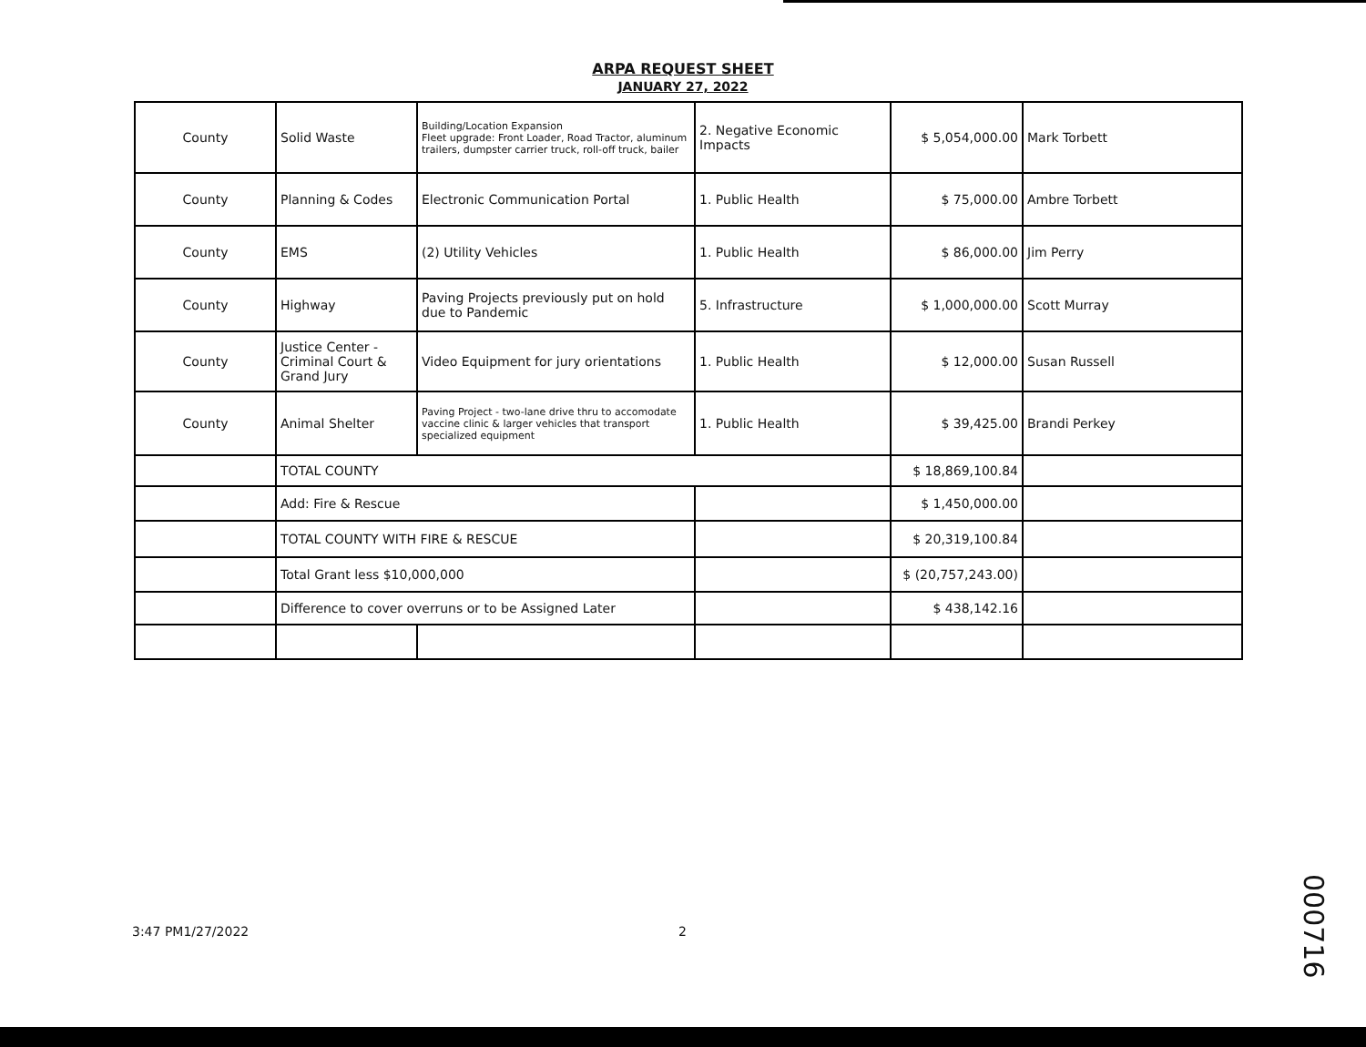ARPA REQUEST SHEET
JANUARY 27, 2022
| County | Solid Waste | Building/Location Expansion Fleet upgrade: Front Loader, Road Tractor, aluminum trailers, dumpster carrier truck, roll-off truck, bailer | 2. Negative Economic Impacts | $ 5,054,000.00 | Mark Torbett |
| County | Planning & Codes | Electronic Communication Portal | 1. Public Health | $ 75,000.00 | Ambre Torbett |
| County | EMS | (2) Utility Vehicles | 1. Public Health | $ 86,000.00 | Jim Perry |
| County | Highway | Paving Projects previously put on hold due to Pandemic | 5. Infrastructure | $ 1,000,000.00 | Scott Murray |
| County | Justice Center - Criminal Court & Grand Jury | Video Equipment for jury orientations | 1. Public Health | $ 12,000.00 | Susan Russell |
| County | Animal Shelter | Paving Project - two-lane drive thru to accomodate vaccine clinic & larger vehicles that transport specialized equipment | 1. Public Health | $ 39,425.00 | Brandi Perkey |
| | TOTAL COUNTY | | | $ 18,869,100.84 | |
| | Add: Fire & Rescue | | | $ 1,450,000.00 | |
| | TOTAL COUNTY WITH FIRE & RESCUE | | | $ 20,319,100.84 | |
| | Total Grant less $10,000,000 | | | $ (20,757,243.00) | |
| | Difference to cover overruns or to be Assigned Later | | | $ 438,142.16 | |
3:47 PM1/27/2022 2
000716